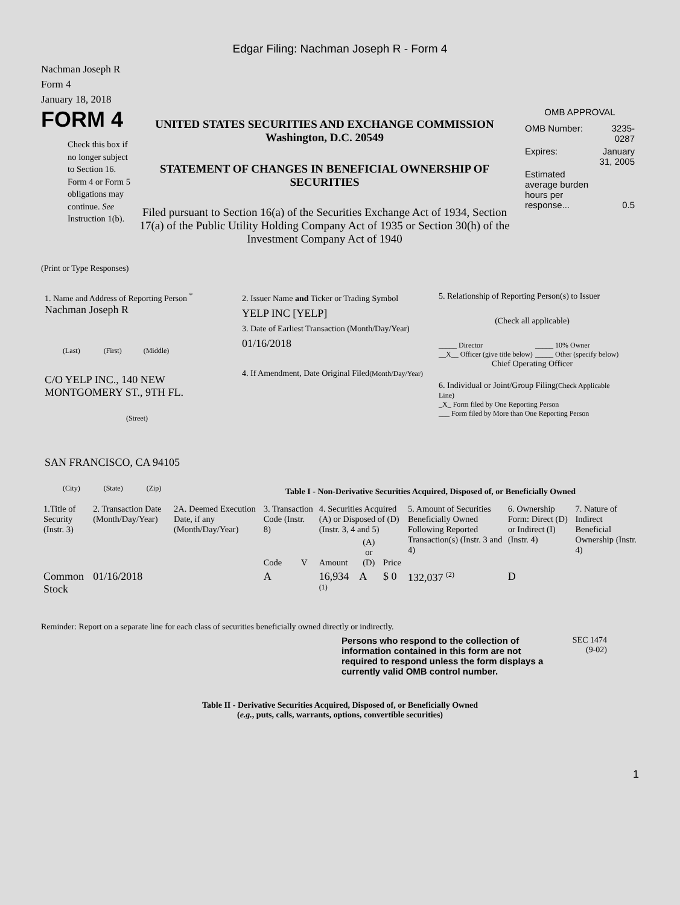Edgar Filing: Nachman Joseph R - Form 4
Nachman Joseph R
Form 4
January 18, 2018
FORM 4
Check this box if no longer subject to Section 16. Form 4 or Form 5 obligations may continue. See Instruction 1(b).
UNITED STATES SECURITIES AND EXCHANGE COMMISSION
Washington, D.C. 20549
STATEMENT OF CHANGES IN BENEFICIAL OWNERSHIP OF SECURITIES
Filed pursuant to Section 16(a) of the Securities Exchange Act of 1934, Section 17(a) of the Public Utility Holding Company Act of 1935 or Section 30(h) of the Investment Company Act of 1940
OMB APPROVAL
| OMB Number: | 3235-0287 |
| Expires: | January 31, 2005 |
| Estimated average burden hours per response... | 0.5 |
(Print or Type Responses)
1. Name and Address of Reporting Person <sup>*</sup>
Nachman Joseph R
(Last) (First) (Middle)
C/O YELP INC., 140 NEW MONTGOMERY ST., 9TH FL.
(Street)
SAN FRANCISCO, CA 94105
(City) (State) (Zip)
2. Issuer Name and Ticker or Trading Symbol
YELP INC [YELP]
3. Date of Earliest Transaction (Month/Day/Year)
01/16/2018
4. If Amendment, Date Original Filed(Month/Day/Year)
5. Relationship of Reporting Person(s) to Issuer
(Check all applicable)
_____ Director
__X__ Officer (give title below)
_____ 10% Owner
_____ Other (specify below)
Chief Operating Officer
6. Individual or Joint/Group Filing(Check Applicable Line)
_X_ Form filed by One Reporting Person
___ Form filed by More than One Reporting Person
Table I - Non-Derivative Securities Acquired, Disposed of, or Beneficially Owned
| 1.Title of Security (Instr. 3) | 2. Transaction Date (Month/Day/Year) | 2A. Deemed Execution Date, if any (Month/Day/Year) | 3. Transaction Code (Instr. 8) | | 4. Securities Acquired (A) or Disposed of (D) (Instr. 3, 4 and 5) | | | 5. Amount of Securities Beneficially Owned Following Reported Transaction(s) (Instr. 3 and 4) | 6. Ownership Form: Direct (D) or Indirect (I) (Instr. 4) | 7. Nature of Indirect Beneficial Ownership (Instr. 4) |
| --- | --- | --- | --- | --- | --- | --- | --- | --- | --- | --- |
| | | | Code | V | Amount | (A) or (D) | Price | | | |
| Common Stock | 01/16/2018 | | A | | 16,934 <sup>(1)</sup> | A | $ 0 | 132,037 <sup>(2)</sup> | D | |
Reminder: Report on a separate line for each class of securities beneficially owned directly or indirectly.
Persons who respond to the collection of information contained in this form are not required to respond unless the form displays a currently valid OMB control number.
SEC 1474
(9-02)
Table II - Derivative Securities Acquired, Disposed of, or Beneficially Owned
(e.g., puts, calls, warrants, options, convertible securities)
1